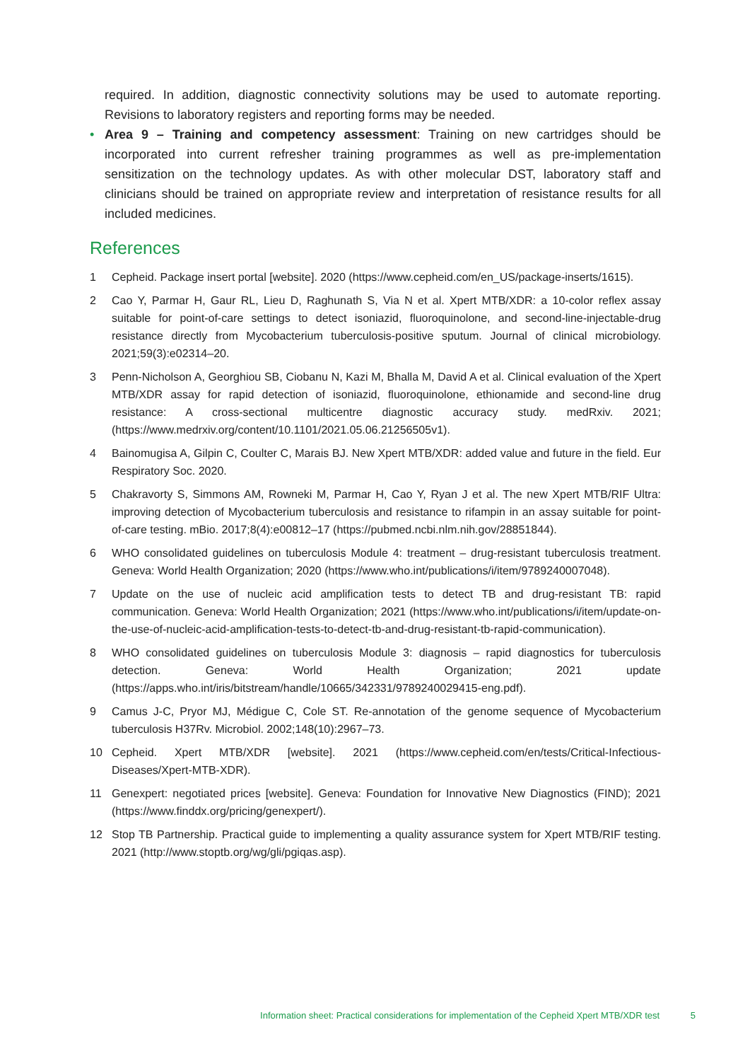required. In addition, diagnostic connectivity solutions may be used to automate reporting. Revisions to laboratory registers and reporting forms may be needed.
• Area 9 – Training and competency assessment: Training on new cartridges should be incorporated into current refresher training programmes as well as pre-implementation sensitization on the technology updates. As with other molecular DST, laboratory staff and clinicians should be trained on appropriate review and interpretation of resistance results for all included medicines.
References
1 Cepheid. Package insert portal [website]. 2020 (https://www.cepheid.com/en_US/package-inserts/1615).
2 Cao Y, Parmar H, Gaur RL, Lieu D, Raghunath S, Via N et al. Xpert MTB/XDR: a 10-color reflex assay suitable for point-of-care settings to detect isoniazid, fluoroquinolone, and second-line-injectable-drug resistance directly from Mycobacterium tuberculosis-positive sputum. Journal of clinical microbiology. 2021;59(3):e02314–20.
3 Penn-Nicholson A, Georghiou SB, Ciobanu N, Kazi M, Bhalla M, David A et al. Clinical evaluation of the Xpert MTB/XDR assay for rapid detection of isoniazid, fluoroquinolone, ethionamide and second-line drug resistance: A cross-sectional multicentre diagnostic accuracy study. medRxiv. 2021;(https://www.medrxiv.org/content/10.1101/2021.05.06.21256505v1).
4 Bainomugisa A, Gilpin C, Coulter C, Marais BJ. New Xpert MTB/XDR: added value and future in the field. Eur Respiratory Soc. 2020.
5 Chakravorty S, Simmons AM, Rowneki M, Parmar H, Cao Y, Ryan J et al. The new Xpert MTB/RIF Ultra: improving detection of Mycobacterium tuberculosis and resistance to rifampin in an assay suitable for point-of-care testing. mBio. 2017;8(4):e00812–17 (https://pubmed.ncbi.nlm.nih.gov/28851844).
6 WHO consolidated guidelines on tuberculosis Module 4: treatment – drug-resistant tuberculosis treatment. Geneva: World Health Organization; 2020 (https://www.who.int/publications/i/item/9789240007048).
7 Update on the use of nucleic acid amplification tests to detect TB and drug-resistant TB: rapid communication. Geneva: World Health Organization; 2021 (https://www.who.int/publications/i/item/update-on-the-use-of-nucleic-acid-amplification-tests-to-detect-tb-and-drug-resistant-tb-rapid-communication).
8 WHO consolidated guidelines on tuberculosis Module 3: diagnosis – rapid diagnostics for tuberculosis detection. Geneva: World Health Organization; 2021 update (https://apps.who.int/iris/bitstream/handle/10665/342331/9789240029415-eng.pdf).
9 Camus J-C, Pryor MJ, Médigue C, Cole ST. Re-annotation of the genome sequence of Mycobacterium tuberculosis H37Rv. Microbiol. 2002;148(10):2967–73.
10 Cepheid. Xpert MTB/XDR [website]. 2021 (https://www.cepheid.com/en/tests/Critical-Infectious-Diseases/Xpert-MTB-XDR).
11 Genexpert: negotiated prices [website]. Geneva: Foundation for Innovative New Diagnostics (FIND); 2021 (https://www.finddx.org/pricing/genexpert/).
12 Stop TB Partnership. Practical guide to implementing a quality assurance system for Xpert MTB/RIF testing. 2021 (http://www.stoptb.org/wg/gli/pgiqas.asp).
Information sheet: Practical considerations for implementation of the Cepheid Xpert MTB/XDR test 5